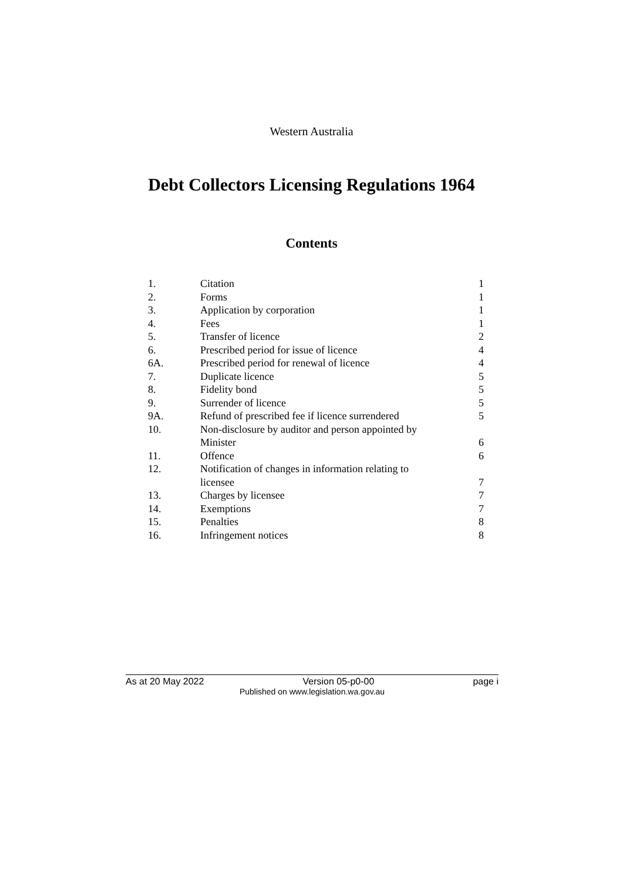Western Australia
Debt Collectors Licensing Regulations 1964
Contents
| 1. | Citation | 1 |
| 2. | Forms | 1 |
| 3. | Application by corporation | 1 |
| 4. | Fees | 1 |
| 5. | Transfer of licence | 2 |
| 6. | Prescribed period for issue of licence | 4 |
| 6A. | Prescribed period for renewal of licence | 4 |
| 7. | Duplicate licence | 5 |
| 8. | Fidelity bond | 5 |
| 9. | Surrender of licence | 5 |
| 9A. | Refund of prescribed fee if licence surrendered | 5 |
| 10. | Non-disclosure by auditor and person appointed by Minister | 6 |
| 11. | Offence | 6 |
| 12. | Notification of changes in information relating to licensee | 7 |
| 13. | Charges by licensee | 7 |
| 14. | Exemptions | 7 |
| 15. | Penalties | 8 |
| 16. | Infringement notices | 8 |
As at 20 May 2022 Version 05-p0-00 page i
Published on www.legislation.wa.gov.au